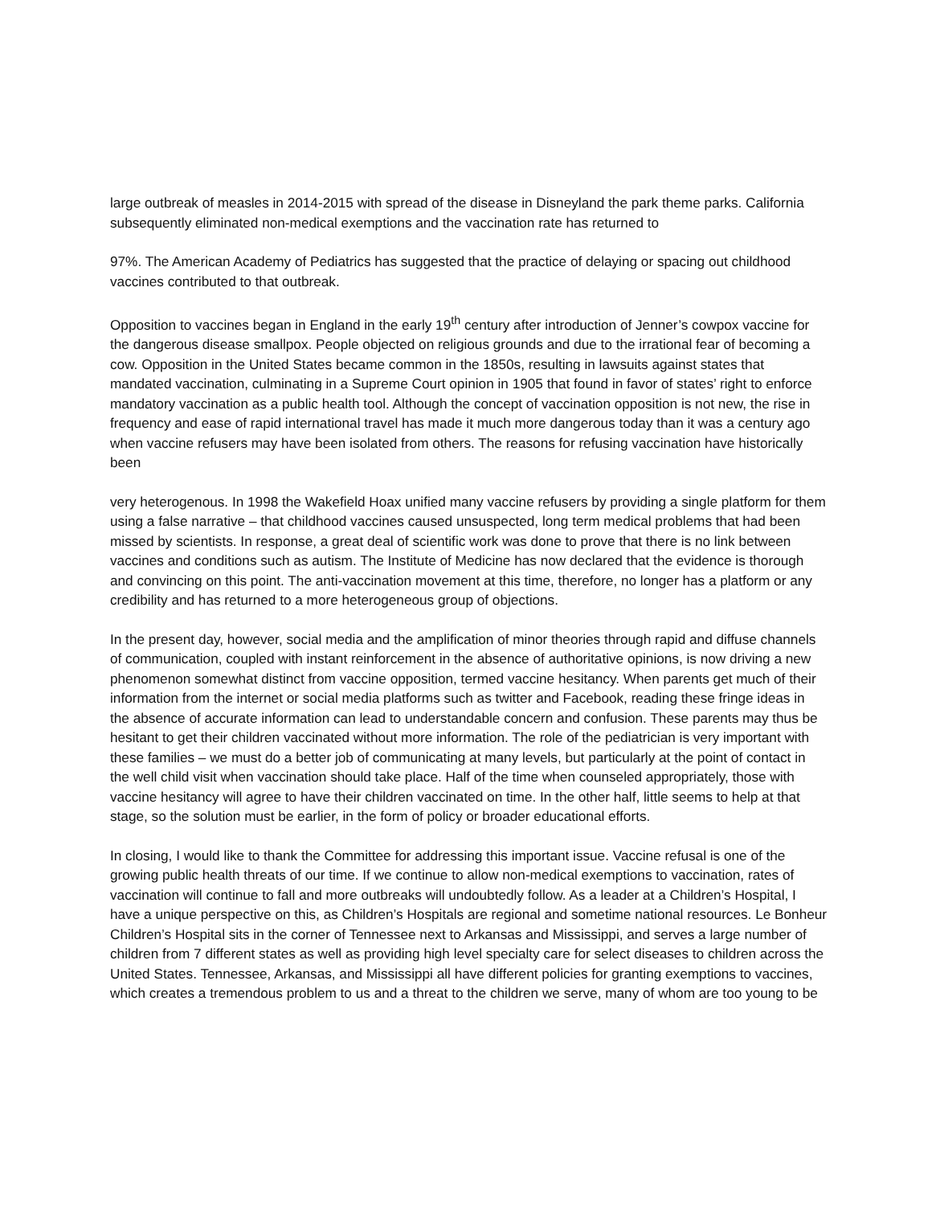large outbreak of measles in 2014-2015 with spread of the disease in Disneyland the park theme parks. California subsequently eliminated non-medical exemptions and the vaccination rate has returned to
97%. The American Academy of Pediatrics has suggested that the practice of delaying or spacing out childhood vaccines contributed to that outbreak.
Opposition to vaccines began in England in the early 19<sup>th</sup> century after introduction of Jenner’s cowpox vaccine for the dangerous disease smallpox. People objected on religious grounds and due to the irrational fear of becoming a cow. Opposition in the United States became common in the 1850s, resulting in lawsuits against states that mandated vaccination, culminating in a Supreme Court opinion in 1905 that found in favor of states’ right to enforce mandatory vaccination as a public health tool. Although the concept of vaccination opposition is not new, the rise in frequency and ease of rapid international travel has made it much more dangerous today than it was a century ago when vaccine refusers may have been isolated from others. The reasons for refusing vaccination have historically been
very heterogenous. In 1998 the Wakefield Hoax unified many vaccine refusers by providing a single platform for them using a false narrative – that childhood vaccines caused unsuspected, long term medical problems that had been missed by scientists. In response, a great deal of scientific work was done to prove that there is no link between vaccines and conditions such as autism. The Institute of Medicine has now declared that the evidence is thorough and convincing on this point. The anti-vaccination movement at this time, therefore, no longer has a platform or any credibility and has returned to a more heterogeneous group of objections.
In the present day, however, social media and the amplification of minor theories through rapid and diffuse channels of communication, coupled with instant reinforcement in the absence of authoritative opinions, is now driving a new phenomenon somewhat distinct from vaccine opposition, termed vaccine hesitancy. When parents get much of their information from the internet or social media platforms such as twitter and Facebook, reading these fringe ideas in the absence of accurate information can lead to understandable concern and confusion. These parents may thus be hesitant to get their children vaccinated without more information. The role of the pediatrician is very important with these families – we must do a better job of communicating at many levels, but particularly at the point of contact in the well child visit when vaccination should take place. Half of the time when counseled appropriately, those with vaccine hesitancy will agree to have their children vaccinated on time. In the other half, little seems to help at that stage, so the solution must be earlier, in the form of policy or broader educational efforts.
In closing, I would like to thank the Committee for addressing this important issue. Vaccine refusal is one of the growing public health threats of our time. If we continue to allow non-medical exemptions to vaccination, rates of vaccination will continue to fall and more outbreaks will undoubtedly follow. As a leader at a Children’s Hospital, I have a unique perspective on this, as Children’s Hospitals are regional and sometime national resources. Le Bonheur Children’s Hospital sits in the corner of Tennessee next to Arkansas and Mississippi, and serves a large number of children from 7 different states as well as providing high level specialty care for select diseases to children across the United States. Tennessee, Arkansas, and Mississippi all have different policies for granting exemptions to vaccines, which creates a tremendous problem to us and a threat to the children we serve, many of whom are too young to be